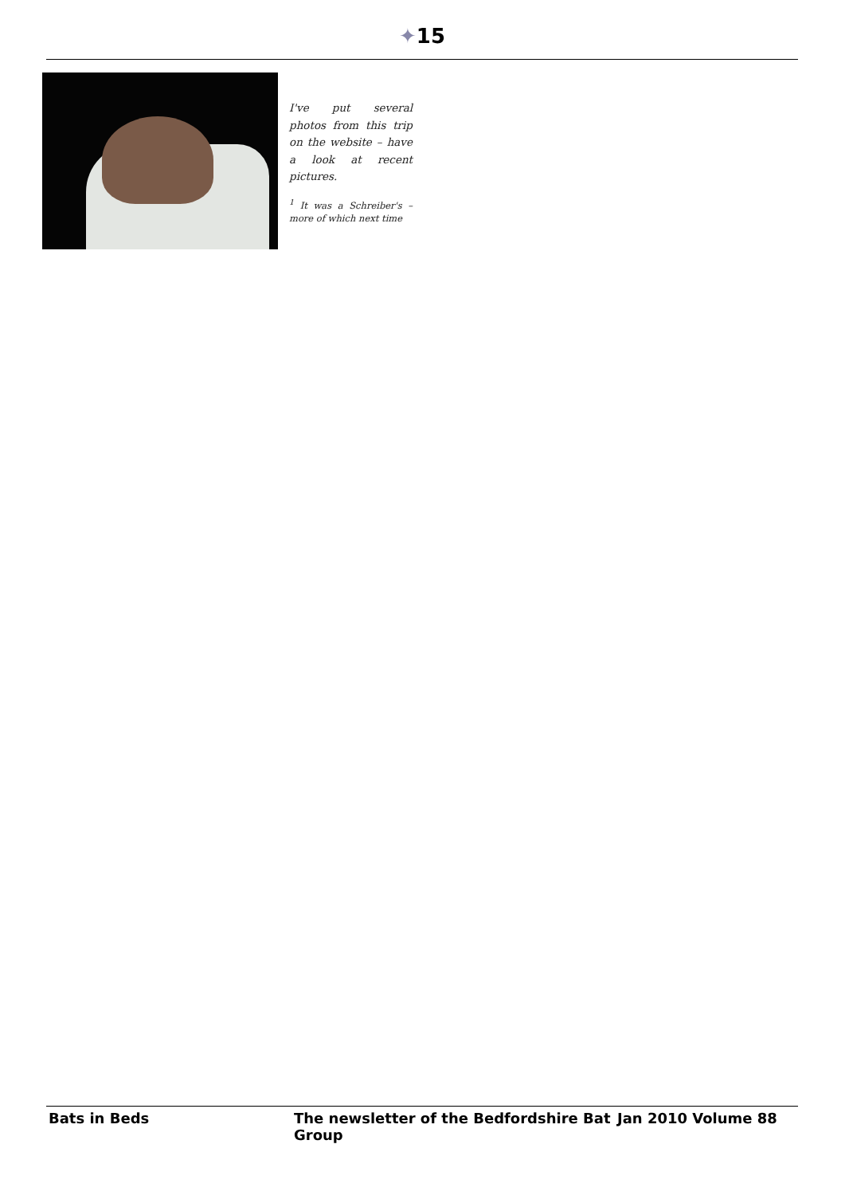✦15
I've put several photos from this trip on the website – have a look at recent pictures.
<sup>1</sup> It was a Schreiber's – more of which next time
Bats in Beds The newsletter of the Bedfordshire Bat Group Jan 2010 Volume 88